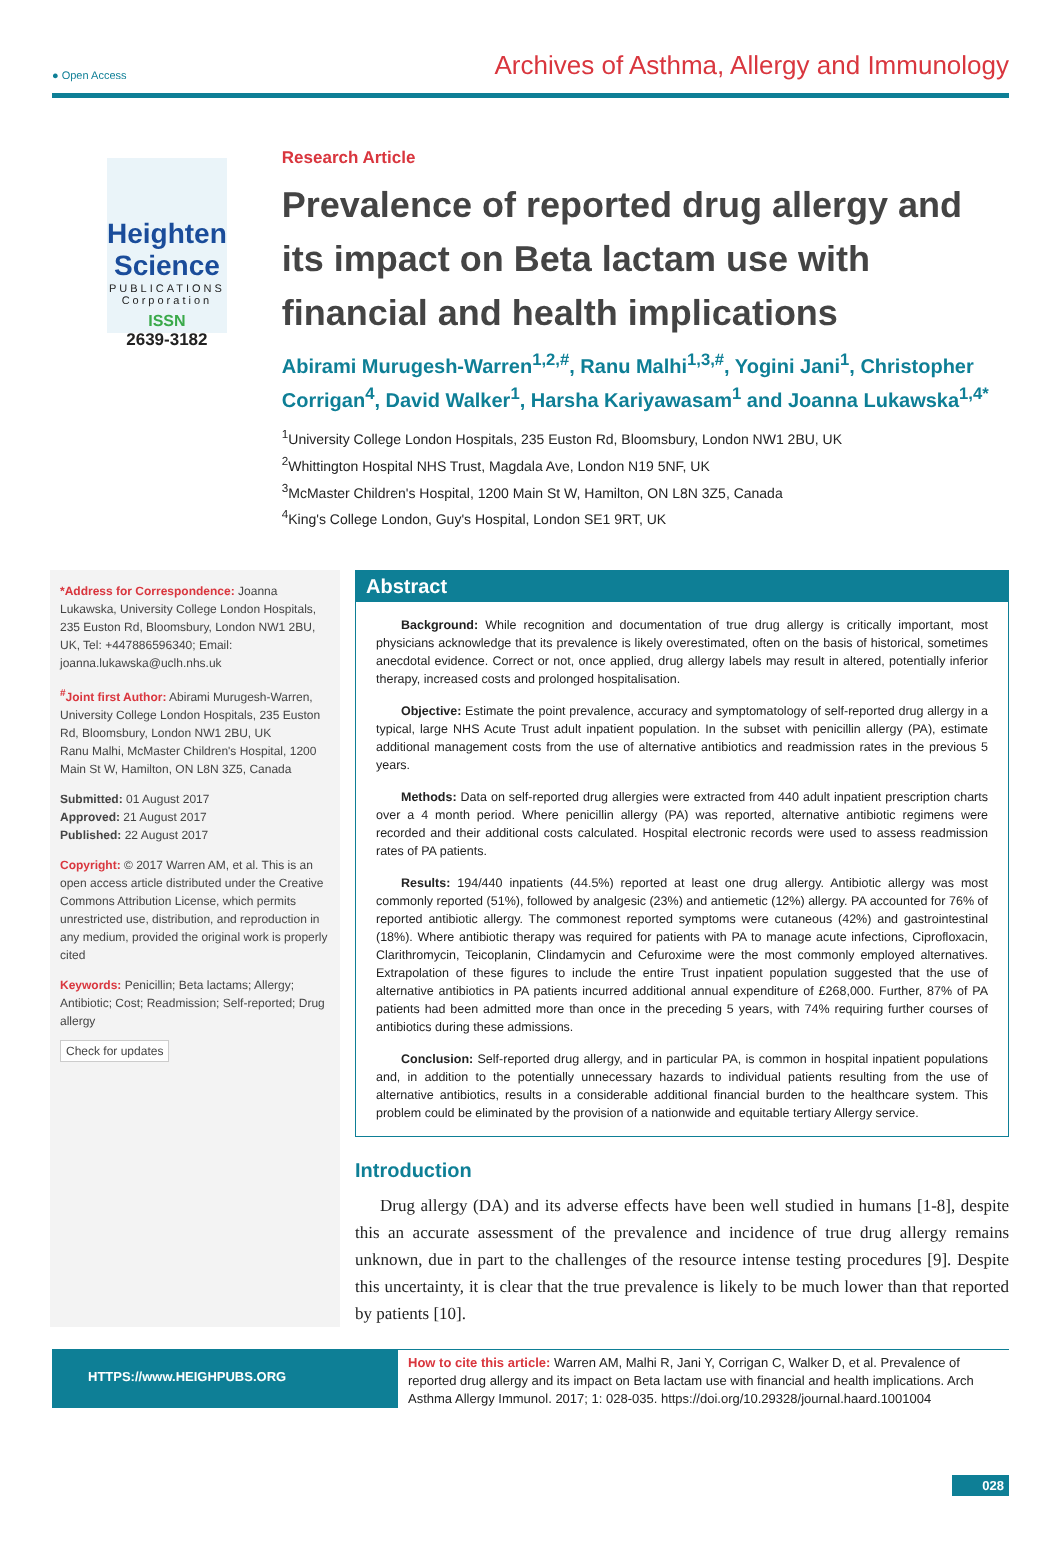● Open Access Archives of Asthma, Allergy and Immunology
Heighten Science
PUBLICATIONS Corporation
ISSN
2639-3182
Research Article
Prevalence of reported drug allergy and its impact on Beta lactam use with financial and health implications
Abirami Murugesh-Warren<sup>1,2,#</sup>, Ranu Malhi<sup>1,3,#</sup>, Yogini Jani<sup>1</sup>, Christopher Corrigan<sup>4</sup>, David Walker<sup>1</sup>, Harsha Kariyawasam<sup>1</sup> and Joanna Lukawska<sup>1,4*</sup>
<sup>1</sup> University College London Hospitals, 235 Euston Rd, Bloomsbury, London NW1 2BU, UK
<sup>2</sup> Whittington Hospital NHS Trust, Magdala Ave, London N19 5NF, UK
<sup>3</sup> McMaster Children's Hospital, 1200 Main St W, Hamilton, ON L8N 3Z5, Canada
<sup>4</sup> King's College London, Guy's Hospital, London SE1 9RT, UK
*Address for Correspondence: Joanna Lukawska, University College London Hospitals, 235 Euston Rd, Bloomsbury, London NW1 2BU, UK, Tel: +447886596340; Email: joanna.lukawska@uclh.nhs.uk
<sup>#</sup> Joint first Author: Abirami Murugesh-Warren, University College London Hospitals, 235 Euston Rd, Bloomsbury, London NW1 2BU, UK
Ranu Malhi, McMaster Children's Hospital, 1200 Main St W, Hamilton, ON L8N 3Z5, Canada
Submitted: 01 August 2017
Approved: 21 August 2017
Published: 22 August 2017
Copyright: © 2017 Warren AM, et al. This is an open access article distributed under the Creative Commons Attribution License, which permits unrestricted use, distribution, and reproduction in any medium, provided the original work is properly cited
Keywords: Penicillin; Beta lactams; Allergy; Antibiotic; Cost; Readmission; Self-reported; Drug allergy
Check for updates
Abstract
Background: While recognition and documentation of true drug allergy is critically important, most physicians acknowledge that its prevalence is likely overestimated, often on the basis of historical, sometimes anecdotal evidence. Correct or not, once applied, drug allergy labels may result in altered, potentially inferior therapy, increased costs and prolonged hospitalisation.
Objective: Estimate the point prevalence, accuracy and symptomatology of self-reported drug allergy in a typical, large NHS Acute Trust adult inpatient population. In the subset with penicillin allergy (PA), estimate additional management costs from the use of alternative antibiotics and readmission rates in the previous 5 years.
Methods: Data on self-reported drug allergies were extracted from 440 adult inpatient prescription charts over a 4 month period. Where penicillin allergy (PA) was reported, alternative antibiotic regimens were recorded and their additional costs calculated. Hospital electronic records were used to assess readmission rates of PA patients.
Results: 194/440 inpatients (44.5%) reported at least one drug allergy. Antibiotic allergy was most commonly reported (51%), followed by analgesic (23%) and antiemetic (12%) allergy. PA accounted for 76% of reported antibiotic allergy. The commonest reported symptoms were cutaneous (42%) and gastrointestinal (18%). Where antibiotic therapy was required for patients with PA to manage acute infections, Ciprofloxacin, Clarithromycin, Teicoplanin, Clindamycin and Cefuroxime were the most commonly employed alternatives. Extrapolation of these figures to include the entire Trust inpatient population suggested that the use of alternative antibiotics in PA patients incurred additional annual expenditure of £268,000. Further, 87% of PA patients had been admitted more than once in the preceding 5 years, with 74% requiring further courses of antibiotics during these admissions.
Conclusion: Self-reported drug allergy, and in particular PA, is common in hospital inpatient populations and, in addition to the potentially unnecessary hazards to individual patients resulting from the use of alternative antibiotics, results in a considerable additional financial burden to the healthcare system. This problem could be eliminated by the provision of a nationwide and equitable tertiary Allergy service.
Introduction
Drug allergy (DA) and its adverse effects have been well studied in humans [1-8], despite this an accurate assessment of the prevalence and incidence of true drug allergy remains unknown, due in part to the challenges of the resource intense testing procedures [9]. Despite this uncertainty, it is clear that the true prevalence is likely to be much lower than that reported by patients [10].
HTTPS://www.HEIGHPUBS.ORG
How to cite this article: Warren AM, Malhi R, Jani Y, Corrigan C, Walker D, et al. Prevalence of reported drug allergy and its impact on Beta lactam use with financial and health implications. Arch Asthma Allergy Immunol. 2017; 1: 028-035. https://doi.org/10.29328/journal.haard.1001004
028